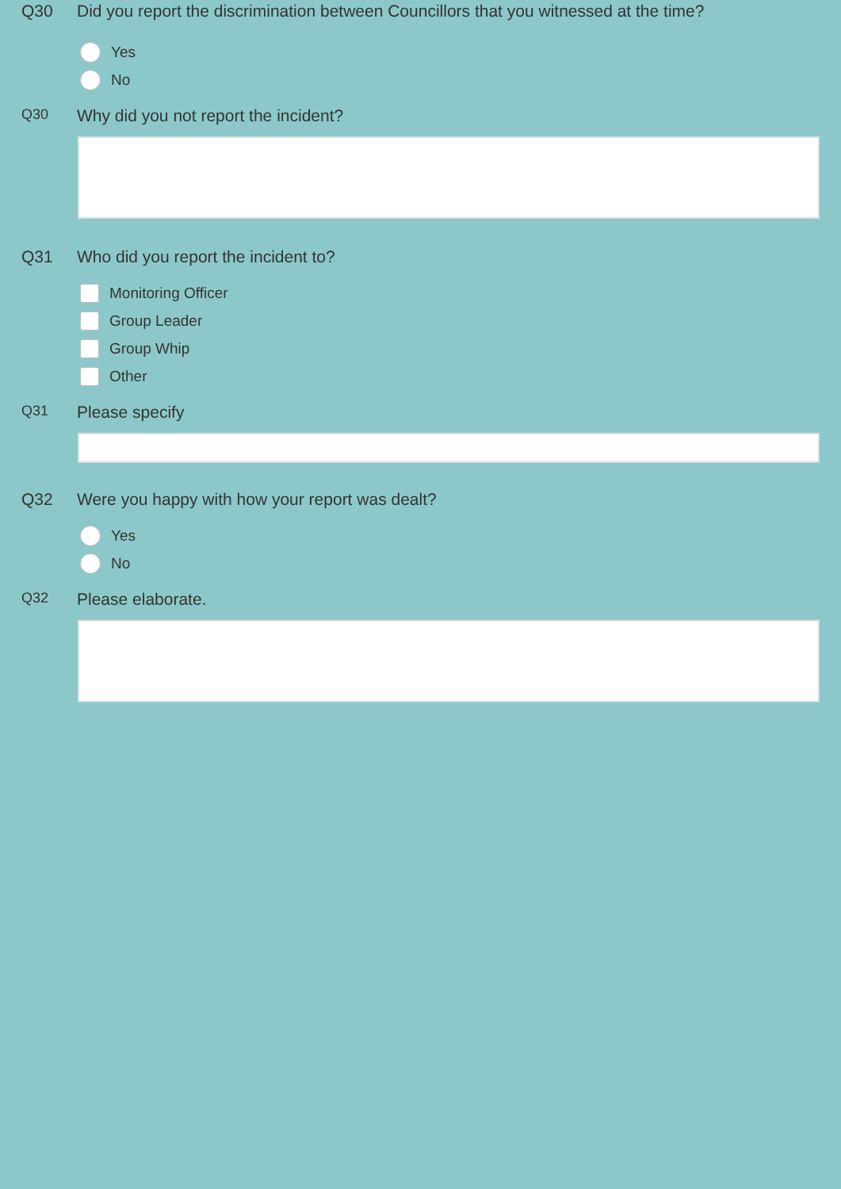Q30 Did you report the discrimination between Councillors that you witnessed at the time?
Yes
No
Q30
Why did you not report the incident?
Q31 Who did you report the incident to?
Monitoring Officer
Group Leader
Group Whip
Other
Q31
Please specify
Q32 Were you happy with how your report was dealt?
Yes
No
Q32
Please elaborate.